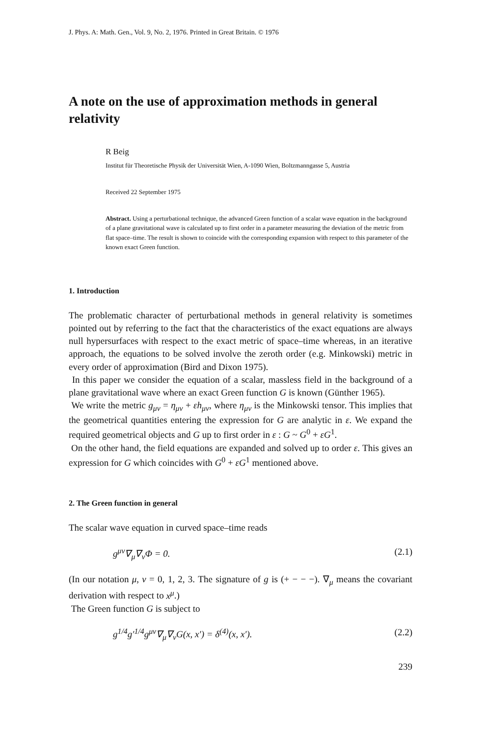J. Phys. A: Math. Gen., Vol. 9, No. 2, 1976. Printed in Great Britain. © 1976
A note on the use of approximation methods in general relativity
R Beig
Institut für Theoretische Physik der Universität Wien, A-1090 Wien, Boltzmanngasse 5, Austria
Received 22 September 1975
Abstract. Using a perturbational technique, the advanced Green function of a scalar wave equation in the background of a plane gravitational wave is calculated up to first order in a parameter measuring the deviation of the metric from flat space–time. The result is shown to coincide with the corresponding expansion with respect to this parameter of the known exact Green function.
1. Introduction
The problematic character of perturbational methods in general relativity is sometimes pointed out by referring to the fact that the characteristics of the exact equations are always null hypersurfaces with respect to the exact metric of space–time whereas, in an iterative approach, the equations to be solved involve the zeroth order (e.g. Minkowski) metric in every order of approximation (Bird and Dixon 1975).
In this paper we consider the equation of a scalar, massless field in the background of a plane gravitational wave where an exact Green function G is known (Günther 1965).
We write the metric g<sub>μν</sub> = η<sub>μν</sub> + εh<sub>μν</sub>, where η<sub>μν</sub> is the Minkowski tensor. This implies that the geometrical quantities entering the expression for G are analytic in ε. We expand the required geometrical objects and G up to first order in ε : G ~ G<sup>0</sup> + εG<sup>1</sup>.
On the other hand, the field equations are expanded and solved up to order ε. This gives an expression for G which coincides with G<sup>0</sup> + εG<sup>1</sup> mentioned above.
2. The Green function in general
The scalar wave equation in curved space–time reads
g<sup>μν</sup>∇<sub>μ</sub>∇<sub>ν</sub>Φ = 0. (2.1)
(In our notation μ, ν = 0, 1, 2, 3. The signature of g is (+ − − −). ∇<sub>μ</sub> means the covariant derivation with respect to x<sup>μ</sup>.)
The Green function G is subject to
g<sup>1/4</sup>g′<sup>1/4</sup>g<sup>μν</sup>∇<sub>μ</sub>∇<sub>ν</sub>G(x, x′) = δ<sup>(4)</sup>(x, x′). (2.2)
239